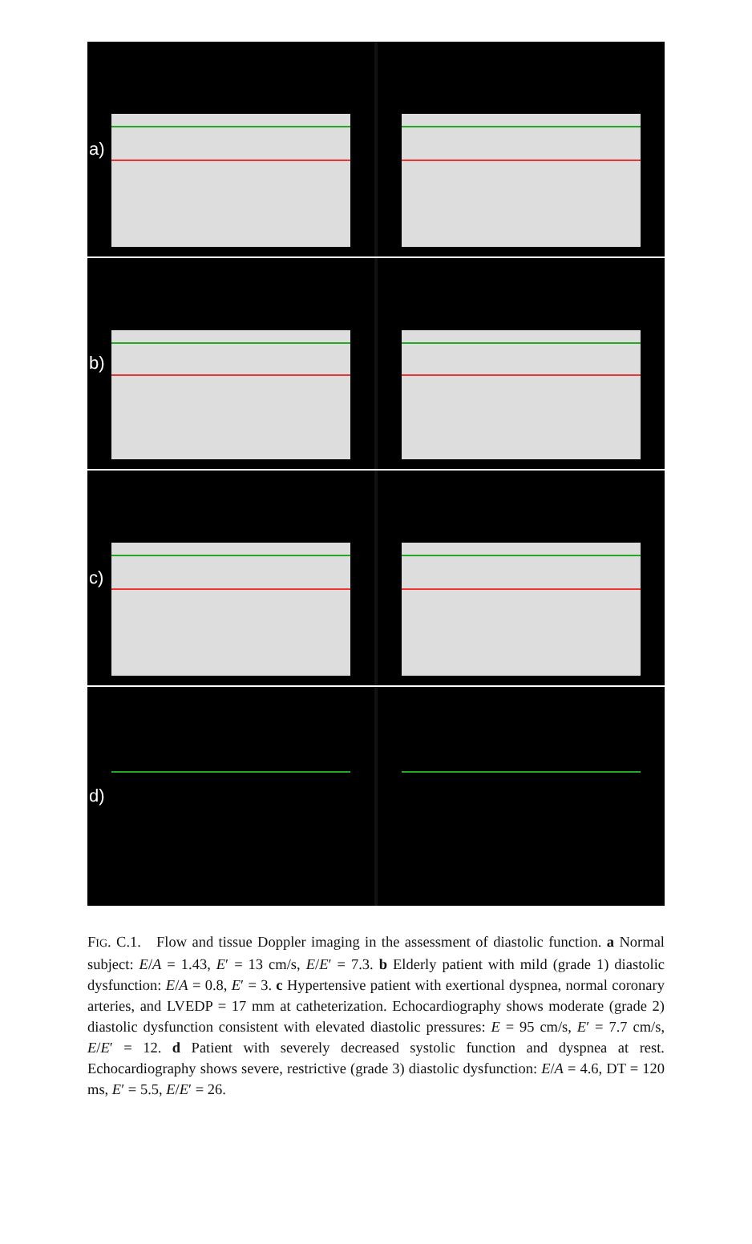a)
b)
c)
d)
FIG. C.1. Flow and tissue Doppler imaging in the assessment of diastolic function. a Normal subject: E/A = 1.43, E′ = 13 cm/s, E/E′ = 7.3. b Elderly patient with mild (grade 1) diastolic dysfunction: E/A = 0.8, E′ = 3. c Hypertensive patient with exertional dyspnea, normal coronary arteries, and LVEDP = 17 mm at catheterization. Echocardiography shows moderate (grade 2) diastolic dysfunction consistent with elevated diastolic pressures: E = 95 cm/s, E′ = 7.7 cm/s, E/E′ = 12. d Patient with severely decreased systolic function and dyspnea at rest. Echocardiography shows severe, restrictive (grade 3) diastolic dysfunction: E/A = 4.6, DT = 120 ms, E′ = 5.5, E/E′ = 26.